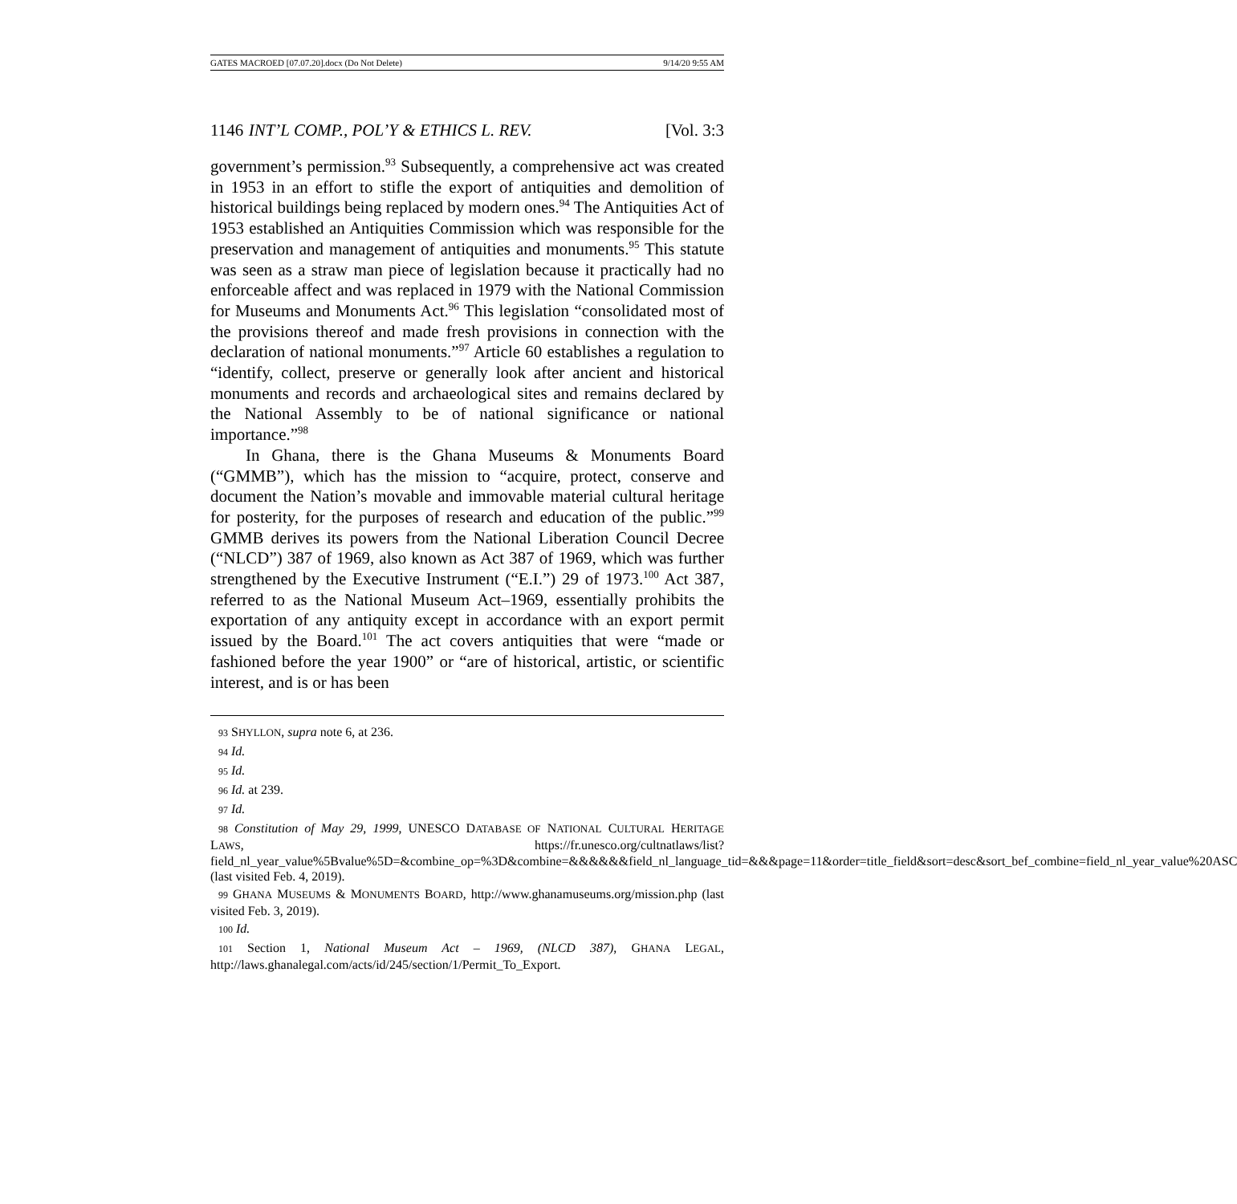GATES MACROED [07.07.20].docx (Do Not Delete) 9/14/20 9:55 AM
1146 INT’L COMP., POL’Y & ETHICS L. REV. [Vol. 3:3
government’s permission.<sup>93</sup> Subsequently, a comprehensive act was created in 1953 in an effort to stifle the export of antiquities and demolition of historical buildings being replaced by modern ones.<sup>94</sup> The Antiquities Act of 1953 established an Antiquities Commission which was responsible for the preservation and management of antiquities and monuments.<sup>95</sup> This statute was seen as a straw man piece of legislation because it practically had no enforceable affect and was replaced in 1979 with the National Commission for Museums and Monuments Act.<sup>96</sup> This legislation “consolidated most of the provisions thereof and made fresh provisions in connection with the declaration of national monuments.”<sup>97</sup> Article 60 establishes a regulation to “identify, collect, preserve or generally look after ancient and historical monuments and records and archaeological sites and remains declared by the National Assembly to be of national significance or national importance.”<sup>98</sup>
In Ghana, there is the Ghana Museums & Monuments Board (“GMMB”), which has the mission to “acquire, protect, conserve and document the Nation’s movable and immovable material cultural heritage for posterity, for the purposes of research and education of the public.”<sup>99</sup> GMMB derives its powers from the National Liberation Council Decree (“NLCD”) 387 of 1969, also known as Act 387 of 1969, which was further strengthened by the Executive Instrument (“E.I.”) 29 of 1973.<sup>100</sup> Act 387, referred to as the National Museum Act–1969, essentially prohibits the exportation of any antiquity except in accordance with an export permit issued by the Board.<sup>101</sup> The act covers antiquities that were “made or fashioned before the year 1900” or “are of historical, artistic, or scientific interest, and is or has been
93 SHYLLON, supra note 6, at 236.
94 Id.
95 Id.
96 Id. at 239.
97 Id.
98 Constitution of May 29, 1999, UNESCO DATABASE OF NATIONAL CULTURAL HERITAGE LAWS, https://fr.unesco.org/cultnatlaws/list?field_nl_year_value%5Bvalue%5D=&combine_op=%3D&combine=&&&&&&field_nl_language_tid=&&&page=11&order=title_field&sort=desc&sort_bef_combine=field_nl_year_value%20ASC (last visited Feb. 4, 2019).
99 GHANA MUSEUMS & MONUMENTS BOARD, http://www.ghanamuseums.org/mission.php (last visited Feb. 3, 2019).
100 Id.
101 Section 1, National Museum Act – 1969, (NLCD 387), GHANA LEGAL, http://laws.ghanalegal.com/acts/id/245/section/1/Permit_To_Export.